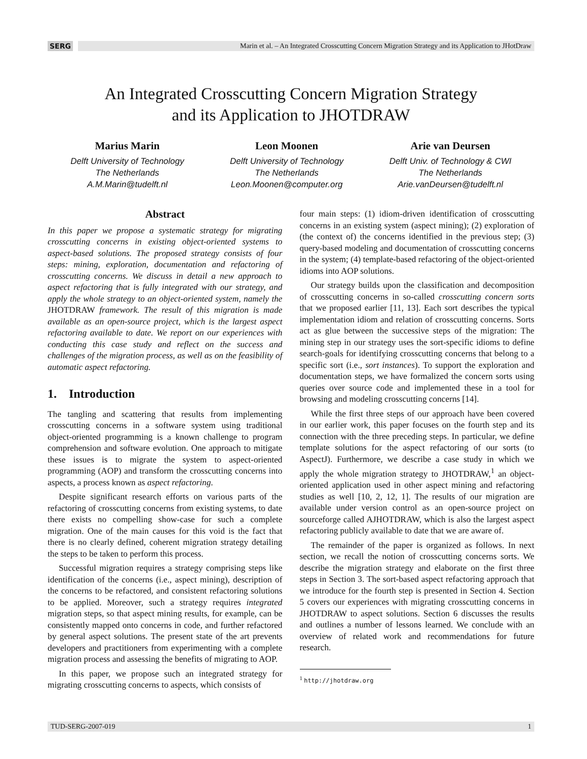SERG
Marin et al. – An Integrated Crosscutting Concern Migration Strategy and its Application to JHotDraw
An Integrated Crosscutting Concern Migration Strategy
and its Application to JHOTDRAW
Marius Marin
Delft University of Technology
The Netherlands
A.M.Marin@tudelft.nl
Leon Moonen
Delft University of Technology
The Netherlands
Leon.Moonen@computer.org
Arie van Deursen
Delft Univ. of Technology & CWI
The Netherlands
Arie.vanDeursen@tudelft.nl
Abstract
In this paper we propose a systematic strategy for migrating crosscutting concerns in existing object-oriented systems to aspect-based solutions. The proposed strategy consists of four steps: mining, exploration, documentation and refactoring of crosscutting concerns. We discuss in detail a new approach to aspect refactoring that is fully integrated with our strategy, and apply the whole strategy to an object-oriented system, namely the JHOTDRAW framework. The result of this migration is made available as an open-source project, which is the largest aspect refactoring available to date. We report on our experiences with conducting this case study and reflect on the success and challenges of the migration process, as well as on the feasibility of automatic aspect refactoring.
1. Introduction
The tangling and scattering that results from implementing crosscutting concerns in a software system using traditional object-oriented programming is a known challenge to program comprehension and software evolution. One approach to mitigate these issues is to migrate the system to aspect-oriented programming (AOP) and transform the crosscutting concerns into aspects, a process known as aspect refactoring.
Despite significant research efforts on various parts of the refactoring of crosscutting concerns from existing systems, to date there exists no compelling show-case for such a complete migration. One of the main causes for this void is the fact that there is no clearly defined, coherent migration strategy detailing the steps to be taken to perform this process.
Successful migration requires a strategy comprising steps like identification of the concerns (i.e., aspect mining), description of the concerns to be refactored, and consistent refactoring solutions to be applied. Moreover, such a strategy requires integrated migration steps, so that aspect mining results, for example, can be consistently mapped onto concerns in code, and further refactored by general aspect solutions. The present state of the art prevents developers and practitioners from experimenting with a complete migration process and assessing the benefits of migrating to AOP.
In this paper, we propose such an integrated strategy for migrating crosscutting concerns to aspects, which consists of
four main steps: (1) idiom-driven identification of crosscutting concerns in an existing system (aspect mining); (2) exploration of (the context of) the concerns identified in the previous step; (3) query-based modeling and documentation of crosscutting concerns in the system; (4) template-based refactoring of the object-oriented idioms into AOP solutions.
Our strategy builds upon the classification and decomposition of crosscutting concerns in so-called crosscutting concern sorts that we proposed earlier [11, 13]. Each sort describes the typical implementation idiom and relation of crosscutting concerns. Sorts act as glue between the successive steps of the migration: The mining step in our strategy uses the sort-specific idioms to define search-goals for identifying crosscutting concerns that belong to a specific sort (i.e., sort instances). To support the exploration and documentation steps, we have formalized the concern sorts using queries over source code and implemented these in a tool for browsing and modeling crosscutting concerns [14].
While the first three steps of our approach have been covered in our earlier work, this paper focuses on the fourth step and its connection with the three preceding steps. In particular, we define template solutions for the aspect refactoring of our sorts (to AspectJ). Furthermore, we describe a case study in which we apply the whole migration strategy to JHOTDRAW,<sup>1</sup> an object-oriented application used in other aspect mining and refactoring studies as well [10, 2, 12, 1]. The results of our migration are available under version control as an open-source project on sourceforge called AJHOTDRAW, which is also the largest aspect refactoring publicly available to date that we are aware of.
The remainder of the paper is organized as follows. In next section, we recall the notion of crosscutting concerns sorts. We describe the migration strategy and elaborate on the first three steps in Section 3. The sort-based aspect refactoring approach that we introduce for the fourth step is presented in Section 4. Section 5 covers our experiences with migrating crosscutting concerns in JHOTDRAW to aspect solutions. Section 6 discusses the results and outlines a number of lessons learned. We conclude with an overview of related work and recommendations for future research.
<sup>1</sup> http://jhotdraw.org
TUD-SERG-2007-019 1